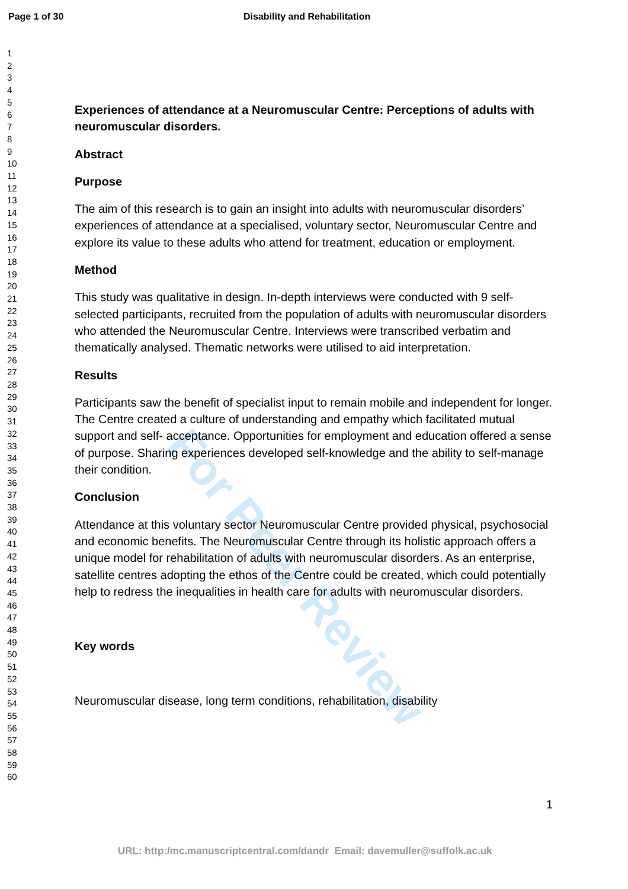Page 1 of 30 Disability and Rehabilitation
For Peer Review
1
2
3
4
5
6
7
8
9
10
11
12
13
14
15
16
17
18
19
20
21
22
23
24
25
26
27
28
29
30
31
32
33
34
35
36
37
38
39
40
41
42
43
44
45
46
47
48
49
50
51
52
53
54
55
56
57
58
59
60
Experiences of attendance at a Neuromuscular Centre: Perceptions of adults with neuromuscular disorders.
Abstract
Purpose
The aim of this research is to gain an insight into adults with neuromuscular disorders’ experiences of attendance at a specialised, voluntary sector, Neuromuscular Centre and explore its value to these adults who attend for treatment, education or employment.
Method
This study was qualitative in design. In-depth interviews were conducted with 9 self-selected participants, recruited from the population of adults with neuromuscular disorders who attended the Neuromuscular Centre. Interviews were transcribed verbatim and thematically analysed. Thematic networks were utilised to aid interpretation.
Results
Participants saw the benefit of specialist input to remain mobile and independent for longer. The Centre created a culture of understanding and empathy which facilitated mutual support and self- acceptance. Opportunities for employment and education offered a sense of purpose. Sharing experiences developed self-knowledge and the ability to self-manage their condition.
Conclusion
Attendance at this voluntary sector Neuromuscular Centre provided physical, psychosocial and economic benefits. The Neuromuscular Centre through its holistic approach offers a unique model for rehabilitation of adults with neuromuscular disorders. As an enterprise, satellite centres adopting the ethos of the Centre could be created, which could potentially help to redress the inequalities in health care for adults with neuromuscular disorders.
Key words
Neuromuscular disease, long term conditions, rehabilitation, disability
1
URL: http:/mc.manuscriptcentral.com/dandr Email: davemuller@suffolk.ac.uk